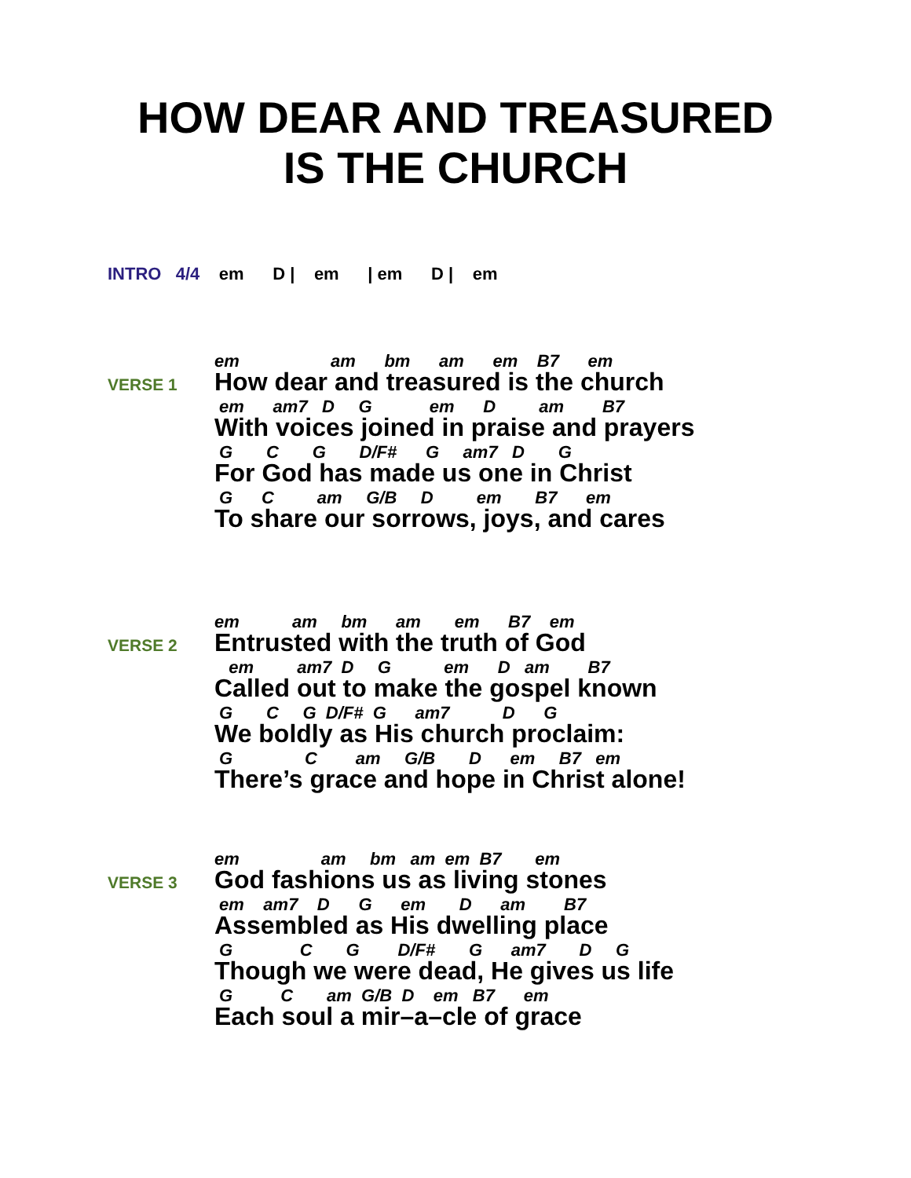HOW DEAR AND TREASURED
IS THE CHURCH
INTRO 4/4 em D | em | em D | em
VERSE 1
em am bm am em B7 em
How dear and treasured is the church
em am7 D G em D am B7
With voices joined in praise and prayers
G C G D/F# G am7 D G
For God has made us one in Christ
G C am G/B D em B7 em
To share our sorrows, joys, and cares
VERSE 2
em am bm am em B7 em
Entrusted with the truth of God
em am7 D G em D am B7
Called out to make the gospel known
G C G D/F# G am7 D G
We boldly as His church proclaim:
G C am G/B D em B7 em
There’s grace and hope in Christ alone!
VERSE 3
em am bm am em B7 em
God fashions us as living stones
em am7 D G em D am B7
Assembled as His dwelling place
G C G D/F# G am7 D G
Though we were dead, He gives us life
G C am G/B D em B7 em
Each soul a mir–a–cle of grace